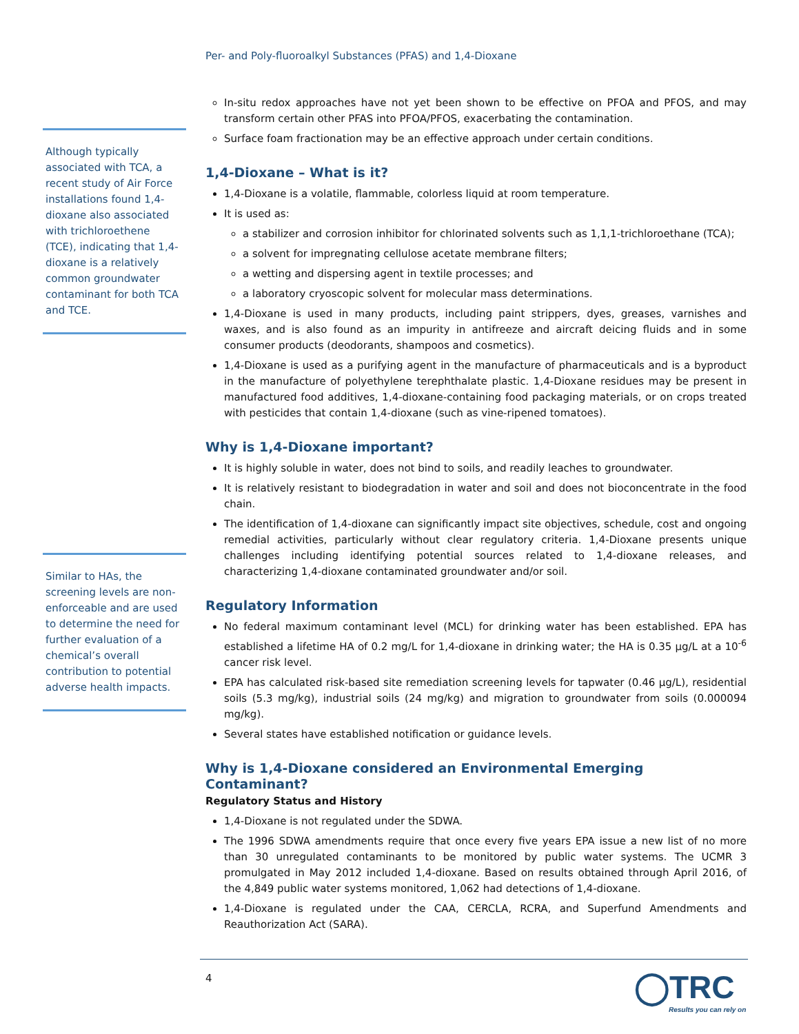Per- and Poly-fluoroalkyl Substances (PFAS) and 1,4-Dioxane
Although typically associated with TCA, a recent study of Air Force installations found 1,4-dioxane also associated with trichloroethene (TCE), indicating that 1,4-dioxane is a relatively common groundwater contaminant for both TCA and TCE.
Similar to HAs, the screening levels are non-enforceable and are used to determine the need for further evaluation of a chemical’s overall contribution to potential adverse health impacts.
In-situ redox approaches have not yet been shown to be effective on PFOA and PFOS, and may transform certain other PFAS into PFOA/PFOS, exacerbating the contamination.
Surface foam fractionation may be an effective approach under certain conditions.
1,4-Dioxane – What is it?
1,4-Dioxane is a volatile, flammable, colorless liquid at room temperature.
It is used as:
a stabilizer and corrosion inhibitor for chlorinated solvents such as 1,1,1-trichloroethane (TCA);
a solvent for impregnating cellulose acetate membrane filters;
a wetting and dispersing agent in textile processes; and
a laboratory cryoscopic solvent for molecular mass determinations.
1,4-Dioxane is used in many products, including paint strippers, dyes, greases, varnishes and waxes, and is also found as an impurity in antifreeze and aircraft deicing fluids and in some consumer products (deodorants, shampoos and cosmetics).
1,4-Dioxane is used as a purifying agent in the manufacture of pharmaceuticals and is a byproduct in the manufacture of polyethylene terephthalate plastic. 1,4-Dioxane residues may be present in manufactured food additives, 1,4-dioxane-containing food packaging materials, or on crops treated with pesticides that contain 1,4-dioxane (such as vine-ripened tomatoes).
Why is 1,4-Dioxane important?
It is highly soluble in water, does not bind to soils, and readily leaches to groundwater.
It is relatively resistant to biodegradation in water and soil and does not bioconcentrate in the food chain.
The identification of 1,4-dioxane can significantly impact site objectives, schedule, cost and ongoing remedial activities, particularly without clear regulatory criteria. 1,4-Dioxane presents unique challenges including identifying potential sources related to 1,4-dioxane releases, and characterizing 1,4-dioxane contaminated groundwater and/or soil.
Regulatory Information
No federal maximum contaminant level (MCL) for drinking water has been established. EPA has established a lifetime HA of 0.2 mg/L for 1,4-dioxane in drinking water; the HA is 0.35 µg/L at a 10<sup>-6</sup> cancer risk level.
EPA has calculated risk-based site remediation screening levels for tapwater (0.46 µg/L), residential soils (5.3 mg/kg), industrial soils (24 mg/kg) and migration to groundwater from soils (0.000094 mg/kg).
Several states have established notification or guidance levels.
Why is 1,4-Dioxane considered an Environmental Emerging Contaminant?
Regulatory Status and History
1,4-Dioxane is not regulated under the SDWA.
The 1996 SDWA amendments require that once every five years EPA issue a new list of no more than 30 unregulated contaminants to be monitored by public water systems. The UCMR 3 promulgated in May 2012 included 1,4-dioxane. Based on results obtained through April 2016, of the 4,849 public water systems monitored, 1,062 had detections of 1,4-dioxane.
1,4-Dioxane is regulated under the CAA, CERCLA, RCRA, and Superfund Amendments and Reauthorization Act (SARA).
4
◯TRC
Results you can rely on